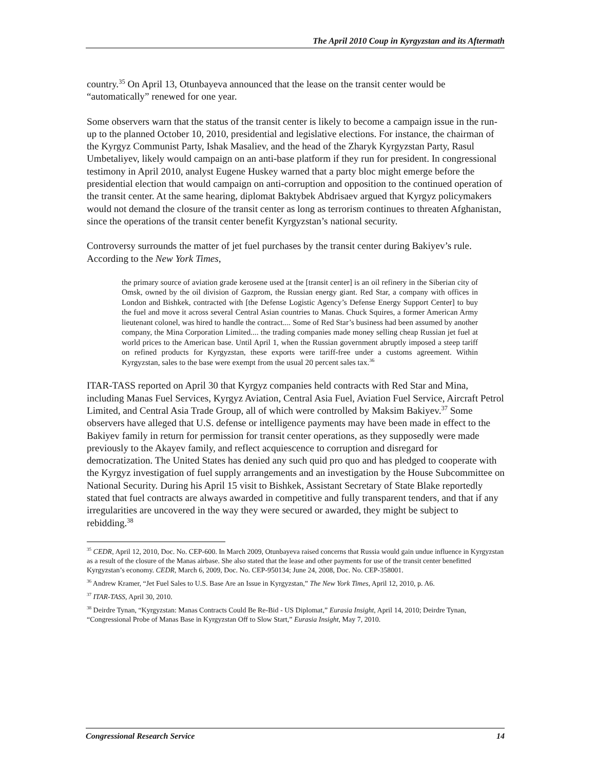The April 2010 Coup in Kyrgyzstan and its Aftermath
country.<sup>35</sup> On April 13, Otunbayeva announced that the lease on the transit center would be “automatically” renewed for one year.
Some observers warn that the status of the transit center is likely to become a campaign issue in the run-up to the planned October 10, 2010, presidential and legislative elections. For instance, the chairman of the Kyrgyz Communist Party, Ishak Masaliev, and the head of the Zharyk Kyrgyzstan Party, Rasul Umbetaliyev, likely would campaign on an anti-base platform if they run for president. In congressional testimony in April 2010, analyst Eugene Huskey warned that a party bloc might emerge before the presidential election that would campaign on anti-corruption and opposition to the continued operation of the transit center. At the same hearing, diplomat Baktybek Abdrisaev argued that Kyrgyz policymakers would not demand the closure of the transit center as long as terrorism continues to threaten Afghanistan, since the operations of the transit center benefit Kyrgyzstan’s national security.
Controversy surrounds the matter of jet fuel purchases by the transit center during Bakiyev’s rule. According to the New York Times,
the primary source of aviation grade kerosene used at the [transit center] is an oil refinery in the Siberian city of Omsk, owned by the oil division of Gazprom, the Russian energy giant. Red Star, a company with offices in London and Bishkek, contracted with [the Defense Logistic Agency’s Defense Energy Support Center] to buy the fuel and move it across several Central Asian countries to Manas. Chuck Squires, a former American Army lieutenant colonel, was hired to handle the contract.... Some of Red Star’s business had been assumed by another company, the Mina Corporation Limited.... the trading companies made money selling cheap Russian jet fuel at world prices to the American base. Until April 1, when the Russian government abruptly imposed a steep tariff on refined products for Kyrgyzstan, these exports were tariff-free under a customs agreement. Within Kyrgyzstan, sales to the base were exempt from the usual 20 percent sales tax.<sup>36</sup>
ITAR-TASS reported on April 30 that Kyrgyz companies held contracts with Red Star and Mina, including Manas Fuel Services, Kyrgyz Aviation, Central Asia Fuel, Aviation Fuel Service, Aircraft Petrol Limited, and Central Asia Trade Group, all of which were controlled by Maksim Bakiyev.<sup>37</sup> Some observers have alleged that U.S. defense or intelligence payments may have been made in effect to the Bakiyev family in return for permission for transit center operations, as they supposedly were made previously to the Akayev family, and reflect acquiescence to corruption and disregard for democratization. The United States has denied any such quid pro quo and has pledged to cooperate with the Kyrgyz investigation of fuel supply arrangements and an investigation by the House Subcommittee on National Security. During his April 15 visit to Bishkek, Assistant Secretary of State Blake reportedly stated that fuel contracts are always awarded in competitive and fully transparent tenders, and that if any irregularities are uncovered in the way they were secured or awarded, they might be subject to rebidding.<sup>38</sup>
<sup>35</sup> CEDR, April 12, 2010, Doc. No. CEP-600. In March 2009, Otunbayeva raised concerns that Russia would gain undue influence in Kyrgyzstan as a result of the closure of the Manas airbase. She also stated that the lease and other payments for use of the transit center benefitted Kyrgyzstan’s economy. CEDR, March 6, 2009, Doc. No. CEP-950134; June 24, 2008, Doc. No. CEP-358001.
<sup>36</sup> Andrew Kramer, “Jet Fuel Sales to U.S. Base Are an Issue in Kyrgyzstan,” The New York Times, April 12, 2010, p. A6.
<sup>37</sup> ITAR-TASS, April 30, 2010.
<sup>38</sup> Deirdre Tynan, “Kyrgyzstan: Manas Contracts Could Be Re-Bid - US Diplomat,” Eurasia Insight, April 14, 2010; Deirdre Tynan, “Congressional Probe of Manas Base in Kyrgyzstan Off to Slow Start,” Eurasia Insight, May 7, 2010.
Congressional Research Service 14